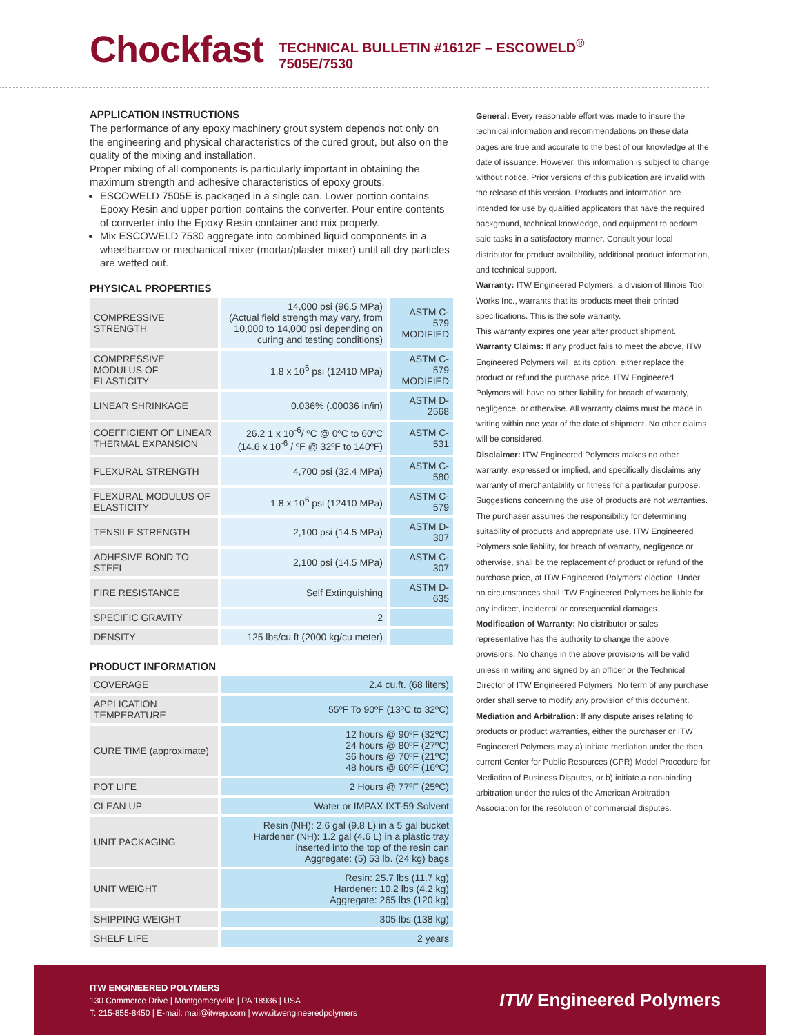Chockfast
TECHNICAL BULLETIN #1612F – ESCOWELD<sup>®</sup> 7505E/7530
APPLICATION INSTRUCTIONS
The performance of any epoxy machinery grout system depends not only on the engineering and physical characteristics of the cured grout, but also on the quality of the mixing and installation.
Proper mixing of all components is particularly important in obtaining the maximum strength and adhesive characteristics of epoxy grouts.
ESCOWELD 7505E is packaged in a single can. Lower portion contains Epoxy Resin and upper portion contains the converter. Pour entire contents of converter into the Epoxy Resin container and mix properly.
Mix ESCOWELD 7530 aggregate into combined liquid components in a wheelbarrow or mechanical mixer (mortar/plaster mixer) until all dry particles are wetted out.
PHYSICAL PROPERTIES
| COMPRESSIVE STRENGTH | 14,000 psi (96.5 MPa) (Actual field strength may vary, from 10,000 to 14,000 psi depending on curing and testing conditions) | ASTM C-579 MODIFIED |
| COMPRESSIVE MODULUS OF ELASTICITY | 1.8 x 10<sup>6</sup> psi (12410 MPa) | ASTM C-579 MODIFIED |
| LINEAR SHRINKAGE | 0.036% (.00036 in/in) | ASTM D-2568 |
| COEFFICIENT OF LINEAR THERMAL EXPANSION | 26.2 1 x 10<sup>-6</sup>/ ºC @ 0ºC to 60ºC (14.6 x 10<sup>-6</sup> / ºF @ 32ºF to 140ºF) | ASTM C-531 |
| FLEXURAL STRENGTH | 4,700 psi (32.4 MPa) | ASTM C-580 |
| FLEXURAL MODULUS OF ELASTICITY | 1.8 x 10<sup>6</sup> psi (12410 MPa) | ASTM C-579 |
| TENSILE STRENGTH | 2,100 psi (14.5 MPa) | ASTM D-307 |
| ADHESIVE BOND TO STEEL | 2,100 psi (14.5 MPa) | ASTM C-307 |
| FIRE RESISTANCE | Self Extinguishing | ASTM D-635 |
| SPECIFIC GRAVITY | 2 | |
| DENSITY | 125 lbs/cu ft (2000 kg/cu meter) | |
PRODUCT INFORMATION
| COVERAGE | 2.4 cu.ft. (68 liters) |
| APPLICATION TEMPERATURE | 55ºF To 90ºF (13ºC to 32ºC) |
| CURE TIME (approximate) | 12 hours @ 90ºF (32ºC) 24 hours @ 80ºF (27ºC) 36 hours @ 70ºF (21ºC) 48 hours @ 60ºF (16ºC) |
| POT LIFE | 2 Hours @ 77ºF (25ºC) |
| CLEAN UP | Water or IMPAX IXT-59 Solvent |
| UNIT PACKAGING | Resin (NH): 2.6 gal (9.8 L) in a 5 gal bucket Hardener (NH): 1.2 gal (4.6 L) in a plastic tray inserted into the top of the resin can Aggregate: (5) 53 lb. (24 kg) bags |
| UNIT WEIGHT | Resin: 25.7 lbs (11.7 kg) Hardener: 10.2 lbs (4.2 kg) Aggregate: 265 lbs (120 kg) |
| SHIPPING WEIGHT | 305 lbs (138 kg) |
| SHELF LIFE | 2 years |
General: Every reasonable effort was made to insure the technical information and recommendations on these data pages are true and accurate to the best of our knowledge at the date of issuance. However, this information is subject to change without notice. Prior versions of this publication are invalid with the release of this version. Products and information are intended for use by qualified applicators that have the required background, technical knowledge, and equipment to perform said tasks in a satisfactory manner. Consult your local distributor for product availability, additional product information, and technical support.
Warranty: ITW Engineered Polymers, a division of Illinois Tool Works Inc., warrants that its products meet their printed specifications. This is the sole warranty.
This warranty expires one year after product shipment.
Warranty Claims: If any product fails to meet the above, ITW Engineered Polymers will, at its option, either replace the product or refund the purchase price. ITW Engineered Polymers will have no other liability for breach of warranty, negligence, or otherwise. All warranty claims must be made in writing within one year of the date of shipment. No other claims will be considered.
Disclaimer: ITW Engineered Polymers makes no other warranty, expressed or implied, and specifically disclaims any warranty of merchantability or fitness for a particular purpose. Suggestions concerning the use of products are not warranties. The purchaser assumes the responsibility for determining suitability of products and appropriate use. ITW Engineered Polymers sole liability, for breach of warranty, negligence or otherwise, shall be the replacement of product or refund of the purchase price, at ITW Engineered Polymers’ election. Under no circumstances shall ITW Engineered Polymers be liable for any indirect, incidental or consequential damages.
Modification of Warranty: No distributor or sales representative has the authority to change the above provisions. No change in the above provisions will be valid unless in writing and signed by an officer or the Technical Director of ITW Engineered Polymers. No term of any purchase order shall serve to modify any provision of this document.
Mediation and Arbitration: If any dispute arises relating to products or product warranties, either the purchaser or ITW Engineered Polymers may a) initiate mediation under the then current Center for Public Resources (CPR) Model Procedure for Mediation of Business Disputes, or b) initiate a non-binding arbitration under the rules of the American Arbitration Association for the resolution of commercial disputes.
ITW ENGINEERED POLYMERS
130 Commerce Drive | Montgomeryville | PA 18936 | USA
T: 215-855-8450 | E-mail: mail@itwep.com | www.itwengineeredpolymers
ITW Engineered Polymers